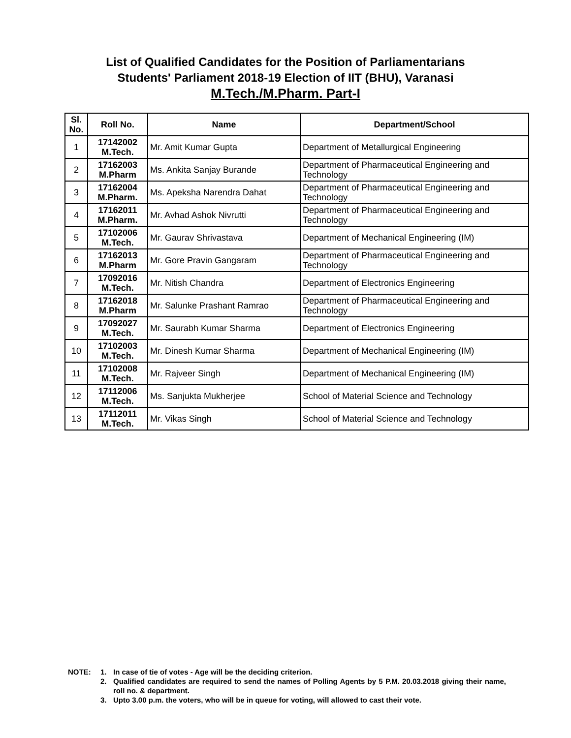List of Qualified Candidates for the Position of Parliamentarians
Students' Parliament 2018-19 Election of IIT (BHU), Varanasi
M.Tech./M.Pharm. Part-I
| Sl. No. | Roll No. | Name | Department/School |
| --- | --- | --- | --- |
| 1 | 17142002 M.Tech. | Mr. Amit Kumar Gupta | Department of Metallurgical Engineering |
| 2 | 17162003 M.Pharm | Ms. Ankita Sanjay Burande | Department of Pharmaceutical Engineering and Technology |
| 3 | 17162004 M.Pharm. | Ms. Apeksha Narendra Dahat | Department of Pharmaceutical Engineering and Technology |
| 4 | 17162011 M.Pharm. | Mr. Avhad Ashok Nivrutti | Department of Pharmaceutical Engineering and Technology |
| 5 | 17102006 M.Tech. | Mr. Gaurav Shrivastava | Department of Mechanical Engineering (IM) |
| 6 | 17162013 M.Pharm | Mr. Gore Pravin Gangaram | Department of Pharmaceutical Engineering and Technology |
| 7 | 17092016 M.Tech. | Mr. Nitish Chandra | Department of Electronics Engineering |
| 8 | 17162018 M.Pharm | Mr. Salunke Prashant Ramrao | Department of Pharmaceutical Engineering and Technology |
| 9 | 17092027 M.Tech. | Mr. Saurabh Kumar Sharma | Department of Electronics Engineering |
| 10 | 17102003 M.Tech. | Mr. Dinesh Kumar Sharma | Department of Mechanical Engineering (IM) |
| 11 | 17102008 M.Tech. | Mr. Rajveer Singh | Department of Mechanical Engineering (IM) |
| 12 | 17112006 M.Tech. | Ms. Sanjukta Mukherjee | School of Material Science and Technology |
| 13 | 17112011 M.Tech. | Mr. Vikas Singh | School of Material Science and Technology |
NOTE: 1. In case of tie of votes - Age will be the deciding criterion.
2. Qualified candidates are required to send the names of Polling Agents by 5 P.M. 20.03.2018 giving their name, roll no. & department.
3. Upto 3.00 p.m. the voters, who will be in queue for voting, will allowed to cast their vote.